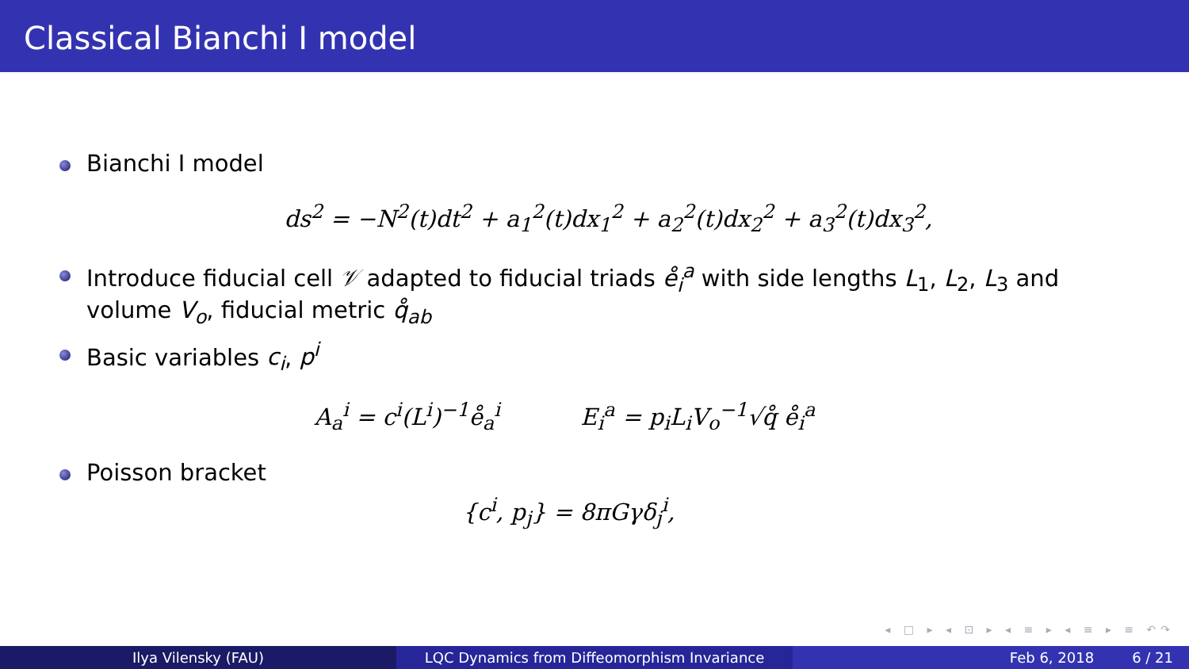Classical Bianchi I model
Bianchi I model
ds<sup>2</sup> = −N<sup>2</sup>(t)dt<sup>2</sup> + a<sub>1</sub><sup>2</sup>(t)dx<sub>1</sub><sup>2</sup> + a<sub>2</sub><sup>2</sup>(t)dx<sub>2</sub><sup>2</sup> + a<sub>3</sub><sup>2</sup>(t)dx<sub>3</sub><sup>2</sup>,
Introduce fiducial cell 𝒱 adapted to fiducial triads e̊<sub>i</sub><sup>a</sup> with side lengths L<sub>1</sub>, L<sub>2</sub>, L<sub>3</sub> and volume V<sub>o</sub>, fiducial metric q̊<sub>ab</sub>
Basic variables c<sub>i</sub>, p<sup>i</sup>
A<sub>a</sub><sup>i</sup> = c<sup>i</sup>(L<sup>i</sup>)<sup>−1</sup>e̊<sub>a</sub><sup>i</sup> E<sub>i</sub><sup>a</sup> = p<sub>i</sub>L<sub>i</sub>V<sub>o</sub><sup>−1</sup>√q̊ e̊<sub>i</sub><sup>a</sup>
Poisson bracket
{c<sup>i</sup>, p<sub>j</sub>} = 8πGγδ<sub>j</sub><sup>i</sup>,
◂ □ ▸ ◂ ⊡ ▸ ◂ ≡ ▸ ◂ ≡ ▸ ≡ ↶↷
Ilya Vilensky (FAU) LQC Dynamics from Diffeomorphism Invariance Feb 6, 2018 6 / 21